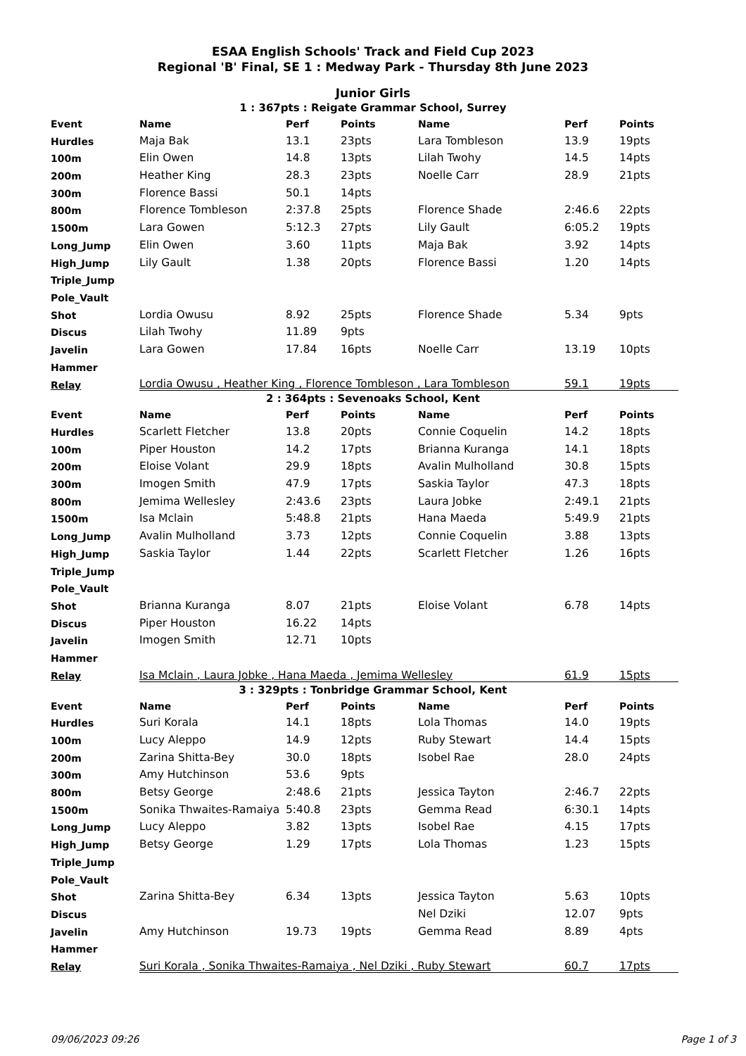ESAA English Schools' Track and Field Cup 2023
Regional 'B' Final, SE 1 : Medway Park - Thursday 8th June 2023
Junior Girls
1 : 367pts : Reigate Grammar School, Surrey
| Event | Name | Perf | Points | Name | Perf | Points |
| --- | --- | --- | --- | --- | --- | --- |
| Hurdles | Maja Bak | 13.1 | 23pts | Lara Tombleson | 13.9 | 19pts |
| 100m | Elin Owen | 14.8 | 13pts | Lilah Twohy | 14.5 | 14pts |
| 200m | Heather King | 28.3 | 23pts | Noelle Carr | 28.9 | 21pts |
| 300m | Florence Bassi | 50.1 | 14pts | | | |
| 800m | Florence Tombleson | 2:37.8 | 25pts | Florence Shade | 2:46.6 | 22pts |
| 1500m | Lara Gowen | 5:12.3 | 27pts | Lily Gault | 6:05.2 | 19pts |
| Long_Jump | Elin Owen | 3.60 | 11pts | Maja Bak | 3.92 | 14pts |
| High_Jump | Lily Gault | 1.38 | 20pts | Florence Bassi | 1.20 | 14pts |
| Triple_Jump | | | | | | |
| Pole_Vault | | | | | | |
| Shot | Lordia Owusu | 8.92 | 25pts | Florence Shade | 5.34 | 9pts |
| Discus | Lilah Twohy | 11.89 | 9pts | | | |
| Javelin | Lara Gowen | 17.84 | 16pts | Noelle Carr | 13.19 | 10pts |
| Hammer | | | | | | |
| Relay | Lordia Owusu , Heather King , Florence Tombleson , Lara Tombleson | | | | 59.1 | 19pts |
2 : 364pts : Sevenoaks School, Kent
| Event | Name | Perf | Points | Name | Perf | Points |
| --- | --- | --- | --- | --- | --- | --- |
| Hurdles | Scarlett Fletcher | 13.8 | 20pts | Connie Coquelin | 14.2 | 18pts |
| 100m | Piper Houston | 14.2 | 17pts | Brianna Kuranga | 14.1 | 18pts |
| 200m | Eloise Volant | 29.9 | 18pts | Avalin Mulholland | 30.8 | 15pts |
| 300m | Imogen Smith | 47.9 | 17pts | Saskia Taylor | 47.3 | 18pts |
| 800m | Jemima Wellesley | 2:43.6 | 23pts | Laura Jobke | 2:49.1 | 21pts |
| 1500m | Isa Mclain | 5:48.8 | 21pts | Hana Maeda | 5:49.9 | 21pts |
| Long_Jump | Avalin Mulholland | 3.73 | 12pts | Connie Coquelin | 3.88 | 13pts |
| High_Jump | Saskia Taylor | 1.44 | 22pts | Scarlett Fletcher | 1.26 | 16pts |
| Triple_Jump | | | | | | |
| Pole_Vault | | | | | | |
| Shot | Brianna Kuranga | 8.07 | 21pts | Eloise Volant | 6.78 | 14pts |
| Discus | Piper Houston | 16.22 | 14pts | | | |
| Javelin | Imogen Smith | 12.71 | 10pts | | | |
| Hammer | | | | | | |
| Relay | Isa Mclain , Laura Jobke , Hana Maeda , Jemima Wellesley | | | | 61.9 | 15pts |
3 : 329pts : Tonbridge Grammar School, Kent
| Event | Name | Perf | Points | Name | Perf | Points |
| --- | --- | --- | --- | --- | --- | --- |
| Hurdles | Suri Korala | 14.1 | 18pts | Lola Thomas | 14.0 | 19pts |
| 100m | Lucy Aleppo | 14.9 | 12pts | Ruby Stewart | 14.4 | 15pts |
| 200m | Zarina Shitta-Bey | 30.0 | 18pts | Isobel Rae | 28.0 | 24pts |
| 300m | Amy Hutchinson | 53.6 | 9pts | | | |
| 800m | Betsy George | 2:48.6 | 21pts | Jessica Tayton | 2:46.7 | 22pts |
| 1500m | Sonika Thwaites-Ramaiya | 5:40.8 | 23pts | Gemma Read | 6:30.1 | 14pts |
| Long_Jump | Lucy Aleppo | 3.82 | 13pts | Isobel Rae | 4.15 | 17pts |
| High_Jump | Betsy George | 1.29 | 17pts | Lola Thomas | 1.23 | 15pts |
| Triple_Jump | | | | | | |
| Pole_Vault | | | | | | |
| Shot | Zarina Shitta-Bey | 6.34 | 13pts | Jessica Tayton | 5.63 | 10pts |
| Discus | | | | Nel Dziki | 12.07 | 9pts |
| Javelin | Amy Hutchinson | 19.73 | 19pts | Gemma Read | 8.89 | 4pts |
| Hammer | | | | | | |
| Relay | Suri Korala , Sonika Thwaites-Ramaiya , Nel Dziki , Ruby Stewart | | | | 60.7 | 17pts |
09/06/2023 09:26 Page 1 of 3